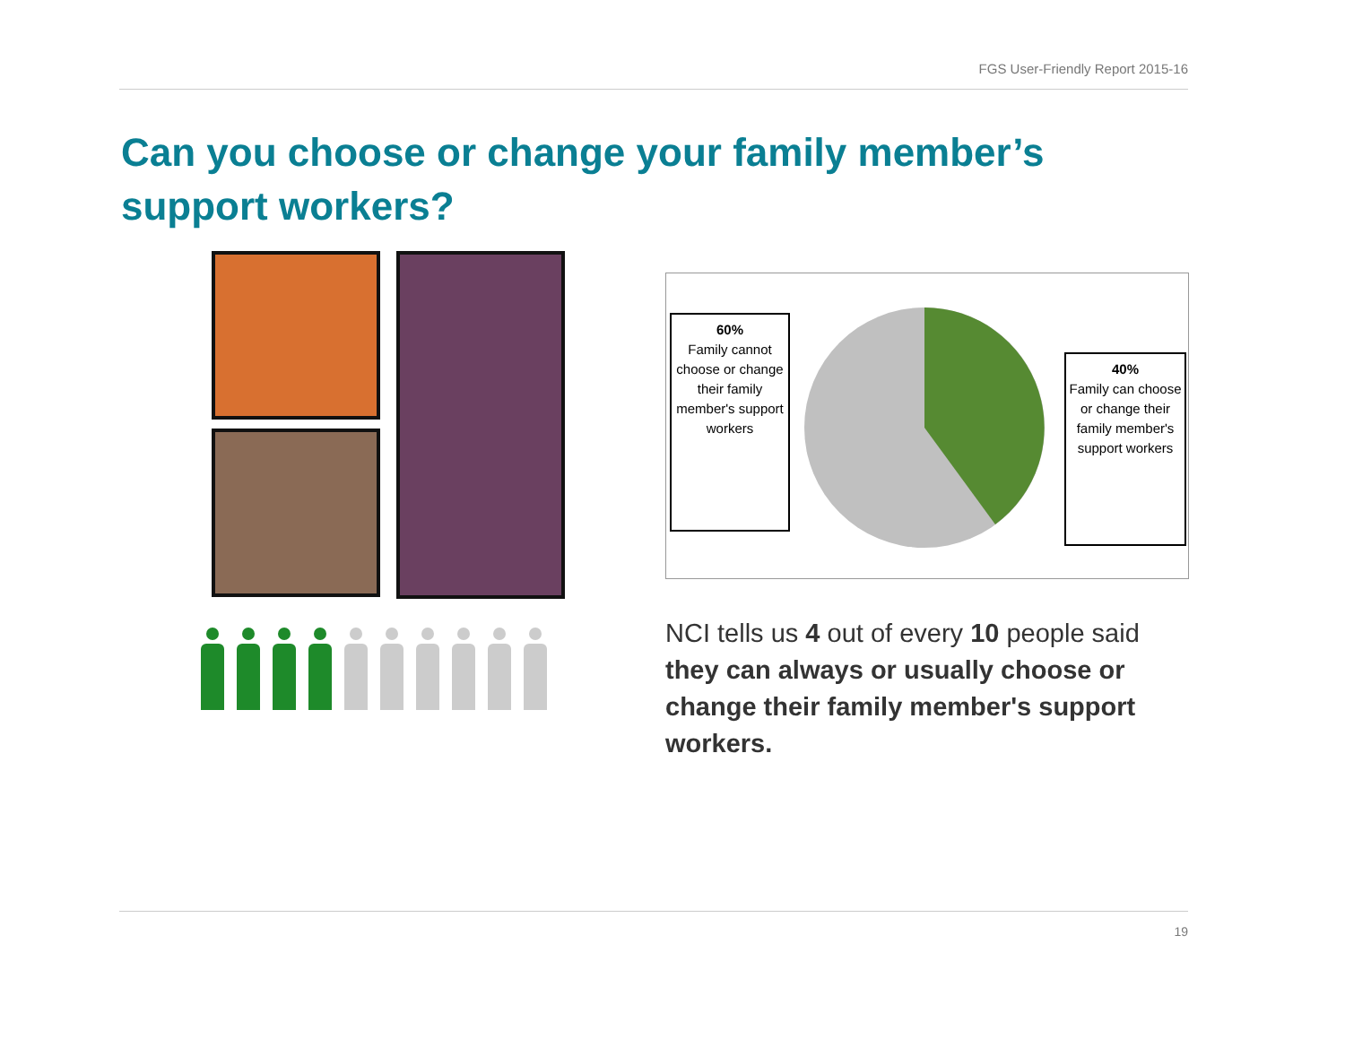FGS User-Friendly Report 2015-16
Can you choose or change your family member’s support workers?
60%
Family cannot choose or change their family member's support workers
40%
Family can choose or change their family member's support workers
NCI tells us 4 out of every 10 people said they can always or usually choose or change their family member's support workers.
19